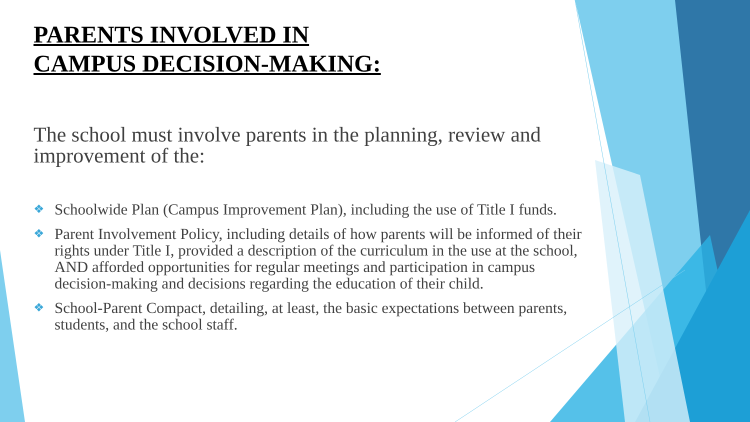PARENTS INVOLVED IN
CAMPUS DECISION-MAKING:
The school must involve parents in the planning, review and improvement of the:
❖ Schoolwide Plan (Campus Improvement Plan), including the use of Title I funds.
❖ Parent Involvement Policy, including details of how parents will be informed of their rights under Title I, provided a description of the curriculum in the use at the school, AND afforded opportunities for regular meetings and participation in campus decision-making and decisions regarding the education of their child.
❖ School-Parent Compact, detailing, at least, the basic expectations between parents, students, and the school staff.